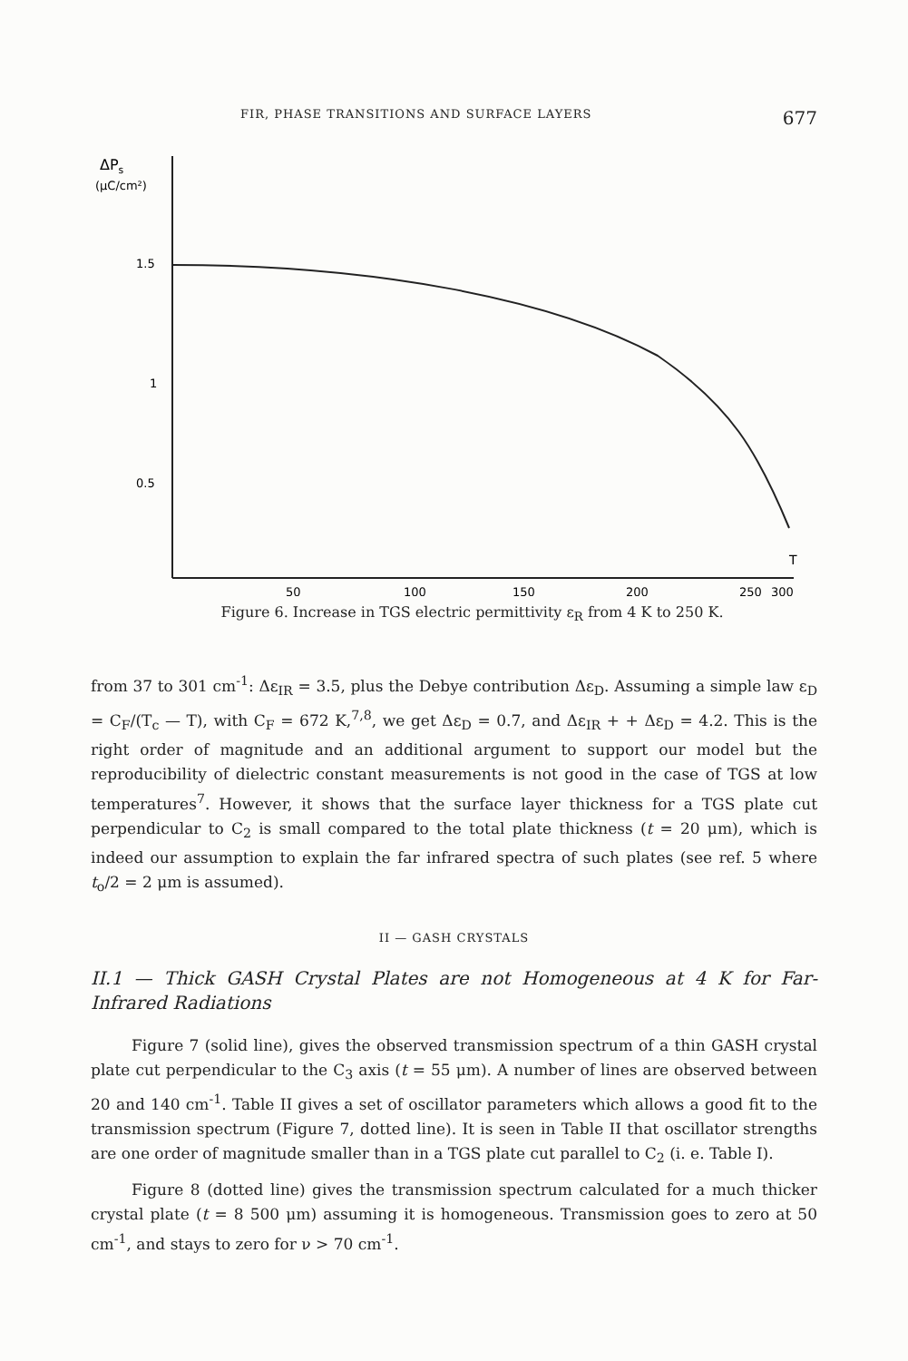FIR, PHASE TRANSITIONS AND SURFACE LAYERS 677
ΔPs
(μC/cm²)
1.5
1
0.5
T
50
100
150
200
250
300
Figure 6. Increase in TGS electric permittivity ε<sub>R</sub> from 4 K to 250 K.
from 37 to 301 cm<sup>-1</sup>: Δε<sub>IR</sub> = 3.5, plus the Debye contribution Δε<sub>D</sub>. Assuming a simple law ε<sub>D</sub> = C<sub>F</sub>/(T<sub>c</sub> — T), with C<sub>F</sub> = 672 K,<sup>7,8</sup>, we get Δε<sub>D</sub> = 0.7, and Δε<sub>IR</sub> + + Δε<sub>D</sub> = 4.2. This is the right order of magnitude and an additional argument to support our model but the reproducibility of dielectric constant measurements is not good in the case of TGS at low temperatures<sup>7</sup>. However, it shows that the surface layer thickness for a TGS plate cut perpendicular to C<sub>2</sub> is small compared to the total plate thickness (t = 20 μm), which is indeed our assumption to explain the far infrared spectra of such plates (see ref. 5 where t<sub>o</sub>/2 = 2 μm is assumed).
II — GASH CRYSTALS
II.1 — Thick GASH Crystal Plates are not Homogeneous at 4 K for Far-Infrared Radiations
Figure 7 (solid line), gives the observed transmission spectrum of a thin GASH crystal plate cut perpendicular to the C<sub>3</sub> axis (t = 55 μm). A number of lines are observed between 20 and 140 cm<sup>-1</sup>. Table II gives a set of oscillator parameters which allows a good fit to the transmission spectrum (Figure 7, dotted line). It is seen in Table II that oscillator strengths are one order of magnitude smaller than in a TGS plate cut parallel to C<sub>2</sub> (i. e. Table I).
Figure 8 (dotted line) gives the transmission spectrum calculated for a much thicker crystal plate (t = 8 500 μm) assuming it is homogeneous. Transmission goes to zero at 50 cm<sup>-1</sup>, and stays to zero for ν > 70 cm<sup>-1</sup>.